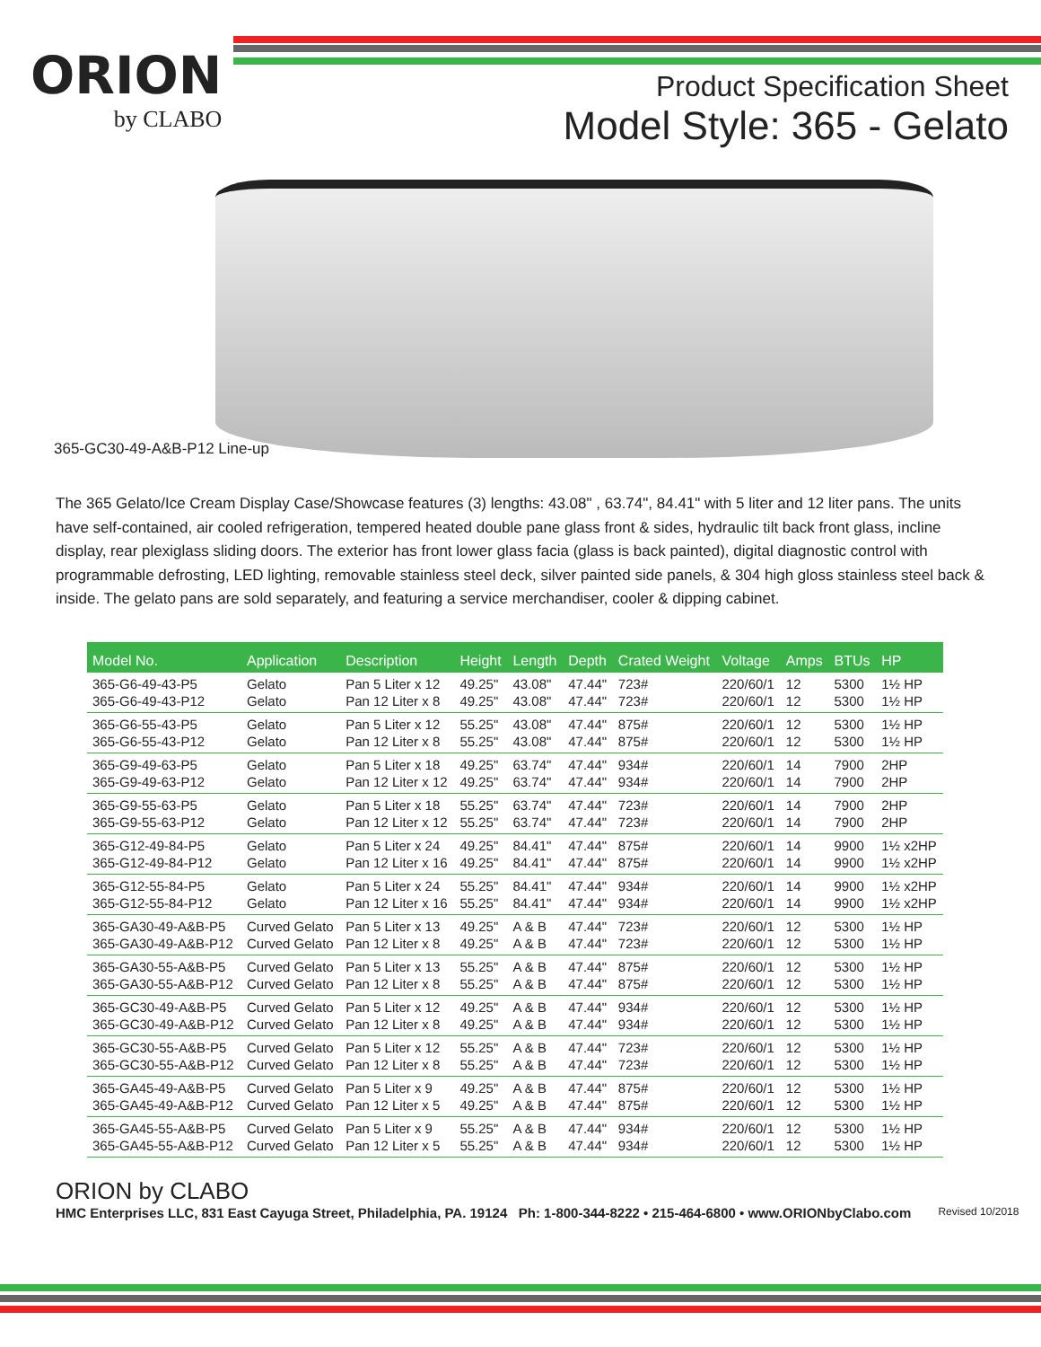ORION
by CLABO
Product Specification Sheet
Model Style: 365 - Gelato
365-GC30-49-A&B-P12 Line-up
The 365 Gelato/Ice Cream Display Case/Showcase features (3) lengths: 43.08" , 63.74", 84.41" with 5 liter and 12 liter pans. The units have self-contained, air cooled refrigeration, tempered heated double pane glass front & sides, hydraulic tilt back front glass, incline display, rear plexiglass sliding doors. The exterior has front lower glass facia (glass is back painted), digital diagnostic control with programmable defrosting, LED lighting, removable stainless steel deck, silver painted side panels, & 304 high gloss stainless steel back & inside. The gelato pans are sold separately, and featuring a service merchandiser, cooler & dipping cabinet.
| Model No. | Application | Description | Height | Length | Depth | Crated Weight | Voltage | Amps | BTUs | HP |
| --- | --- | --- | --- | --- | --- | --- | --- | --- | --- | --- |
| 365-G6-49-43-P5 | Gelato | Pan 5 Liter x 12 | 49.25" | 43.08" | 47.44" | 723# | 220/60/1 | 12 | 5300 | 1½ HP |
| 365-G6-49-43-P12 | Gelato | Pan 12 Liter x 8 | 49.25" | 43.08" | 47.44" | 723# | 220/60/1 | 12 | 5300 | 1½ HP |
| 365-G6-55-43-P5 | Gelato | Pan 5 Liter x 12 | 55.25" | 43.08" | 47.44" | 875# | 220/60/1 | 12 | 5300 | 1½ HP |
| 365-G6-55-43-P12 | Gelato | Pan 12 Liter x 8 | 55.25" | 43.08" | 47.44" | 875# | 220/60/1 | 12 | 5300 | 1½ HP |
| 365-G9-49-63-P5 | Gelato | Pan 5 Liter x 18 | 49.25" | 63.74" | 47.44" | 934# | 220/60/1 | 14 | 7900 | 2HP |
| 365-G9-49-63-P12 | Gelato | Pan 12 Liter x 12 | 49.25" | 63.74" | 47.44" | 934# | 220/60/1 | 14 | 7900 | 2HP |
| 365-G9-55-63-P5 | Gelato | Pan 5 Liter x 18 | 55.25" | 63.74" | 47.44" | 723# | 220/60/1 | 14 | 7900 | 2HP |
| 365-G9-55-63-P12 | Gelato | Pan 12 Liter x 12 | 55.25" | 63.74" | 47.44" | 723# | 220/60/1 | 14 | 7900 | 2HP |
| 365-G12-49-84-P5 | Gelato | Pan 5 Liter x 24 | 49.25" | 84.41" | 47.44" | 875# | 220/60/1 | 14 | 9900 | 1½ x2HP |
| 365-G12-49-84-P12 | Gelato | Pan 12 Liter x 16 | 49.25" | 84.41" | 47.44" | 875# | 220/60/1 | 14 | 9900 | 1½ x2HP |
| 365-G12-55-84-P5 | Gelato | Pan 5 Liter x 24 | 55.25" | 84.41" | 47.44" | 934# | 220/60/1 | 14 | 9900 | 1½ x2HP |
| 365-G12-55-84-P12 | Gelato | Pan 12 Liter x 16 | 55.25" | 84.41" | 47.44" | 934# | 220/60/1 | 14 | 9900 | 1½ x2HP |
| 365-GA30-49-A&B-P5 | Curved Gelato | Pan 5 Liter x 13 | 49.25" | A & B | 47.44" | 723# | 220/60/1 | 12 | 5300 | 1½ HP |
| 365-GA30-49-A&B-P12 | Curved Gelato | Pan 12 Liter x 8 | 49.25" | A & B | 47.44" | 723# | 220/60/1 | 12 | 5300 | 1½ HP |
| 365-GA30-55-A&B-P5 | Curved Gelato | Pan 5 Liter x 13 | 55.25" | A & B | 47.44" | 875# | 220/60/1 | 12 | 5300 | 1½ HP |
| 365-GA30-55-A&B-P12 | Curved Gelato | Pan 12 Liter x 8 | 55.25" | A & B | 47.44" | 875# | 220/60/1 | 12 | 5300 | 1½ HP |
| 365-GC30-49-A&B-P5 | Curved Gelato | Pan 5 Liter x 12 | 49.25" | A & B | 47.44" | 934# | 220/60/1 | 12 | 5300 | 1½ HP |
| 365-GC30-49-A&B-P12 | Curved Gelato | Pan 12 Liter x 8 | 49.25" | A & B | 47.44" | 934# | 220/60/1 | 12 | 5300 | 1½ HP |
| 365-GC30-55-A&B-P5 | Curved Gelato | Pan 5 Liter x 12 | 55.25" | A & B | 47.44" | 723# | 220/60/1 | 12 | 5300 | 1½ HP |
| 365-GC30-55-A&B-P12 | Curved Gelato | Pan 12 Liter x 8 | 55.25" | A & B | 47.44" | 723# | 220/60/1 | 12 | 5300 | 1½ HP |
| 365-GA45-49-A&B-P5 | Curved Gelato | Pan 5 Liter x 9 | 49.25" | A & B | 47.44" | 875# | 220/60/1 | 12 | 5300 | 1½ HP |
| 365-GA45-49-A&B-P12 | Curved Gelato | Pan 12 Liter x 5 | 49.25" | A & B | 47.44" | 875# | 220/60/1 | 12 | 5300 | 1½ HP |
| 365-GA45-55-A&B-P5 | Curved Gelato | Pan 5 Liter x 9 | 55.25" | A & B | 47.44" | 934# | 220/60/1 | 12 | 5300 | 1½ HP |
| 365-GA45-55-A&B-P12 | Curved Gelato | Pan 12 Liter x 5 | 55.25" | A & B | 47.44" | 934# | 220/60/1 | 12 | 5300 | 1½ HP |
ORION by CLABO
HMC Enterprises LLC, 831 East Cayuga Street, Philadelphia, PA. 19124 Ph: 1-800-344-8222 • 215-464-6800 • www.ORIONbyClabo.com Revised 10/2018